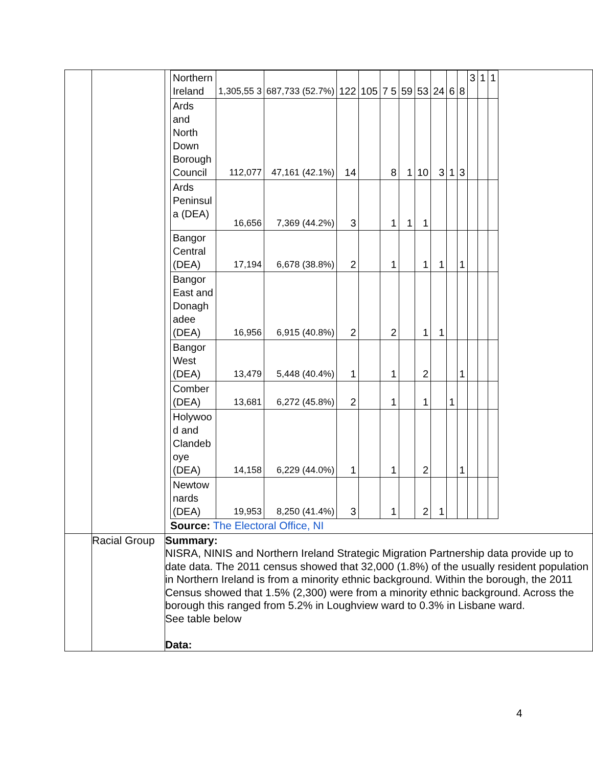| | | / Northern Ireland / 1,305,55 3 / 687,733 (52.7%) / 122 / 105 / 7 5 / 59 / 53 / 24 / 6 / 8 / 3 / 1 / 1 / / Ards and North Down Borough Council / 112,077 / 47,161 (42.1%) / 14 / / 8 / 1 / 10 / 3 / 1 / 3 / / / / / Ards Peninsul a (DEA) / 16,656 / 7,369 (44.2%) / 3 / / 1 / 1 / 1 / / / / / / / / Bangor Central (DEA) / 17,194 / 6,678 (38.8%) / 2 / / 1 / / 1 / 1 / / 1 / / / / / Bangor East and Donagh adee (DEA) / 16,956 / 6,915 (40.8%) / 2 / / 2 / / 1 / 1 / / / / / / / Bangor West (DEA) / 13,479 / 5,448 (40.4%) / 1 / / 1 / / 2 / / / 1 / / / / / Comber (DEA) / 13,681 / 6,272 (45.8%) / 2 / / 1 / / 1 / / 1 / / / / / / Holywoo d and Clandeb oye (DEA) / 14,158 / 6,229 (44.0%) / 1 / / 1 / / 2 / / / 1 / / / / / Newtow nards (DEA) / 19,953 / 8,250 (41.4%) / 3 / / 1 / / 2 / 1 / / / / / / Source: The Electoral Office, NI |
| | Racial Group | Summary: NISRA, NINIS and Northern Ireland Strategic Migration Partnership data provide up to date data. The 2011 census showed that 32,000 (1.8%) of the usually resident population in Northern Ireland is from a minority ethnic background. Within the borough, the 2011 Census showed that 1.5% (2,300) were from a minority ethnic background. Across the borough this ranged from 5.2% in Loughview ward to 0.3% in Lisbane ward. See table below Data: |
4